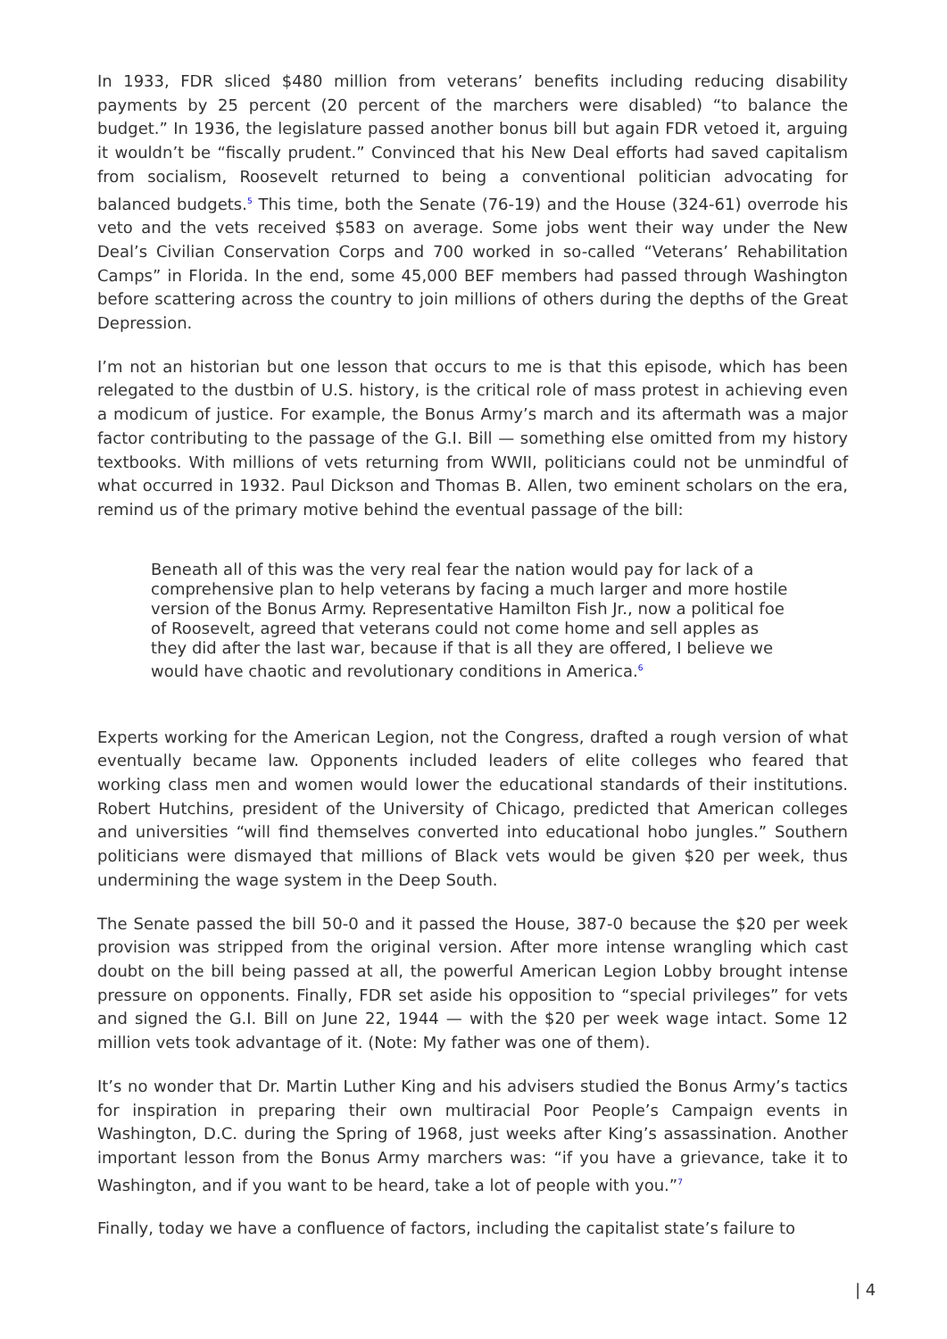In 1933, FDR sliced $480 million from veterans’ benefits including reducing disability payments by 25 percent (20 percent of the marchers were disabled) “to balance the budget.” In 1936, the legislature passed another bonus bill but again FDR vetoed it, arguing it wouldn’t be “fiscally prudent.” Convinced that his New Deal efforts had saved capitalism from socialism, Roosevelt returned to being a conventional politician advocating for balanced budgets.<sup>5</sup> This time, both the Senate (76-19) and the House (324-61) overrode his veto and the vets received $583 on average. Some jobs went their way under the New Deal’s Civilian Conservation Corps and 700 worked in so-called “Veterans’ Rehabilitation Camps” in Florida. In the end, some 45,000 BEF members had passed through Washington before scattering across the country to join millions of others during the depths of the Great Depression.
I’m not an historian but one lesson that occurs to me is that this episode, which has been relegated to the dustbin of U.S. history, is the critical role of mass protest in achieving even a modicum of justice. For example, the Bonus Army’s march and its aftermath was a major factor contributing to the passage of the G.I. Bill — something else omitted from my history textbooks. With millions of vets returning from WWII, politicians could not be unmindful of what occurred in 1932. Paul Dickson and Thomas B. Allen, two eminent scholars on the era, remind us of the primary motive behind the eventual passage of the bill:
Beneath all of this was the very real fear the nation would pay for lack of a comprehensive plan to help veterans by facing a much larger and more hostile version of the Bonus Army. Representative Hamilton Fish Jr., now a political foe of Roosevelt, agreed that veterans could not come home and sell apples as they did after the last war, because if that is all they are offered, I believe we would have chaotic and revolutionary conditions in America.<sup>6</sup>
Experts working for the American Legion, not the Congress, drafted a rough version of what eventually became law. Opponents included leaders of elite colleges who feared that working class men and women would lower the educational standards of their institutions. Robert Hutchins, president of the University of Chicago, predicted that American colleges and universities “will find themselves converted into educational hobo jungles.” Southern politicians were dismayed that millions of Black vets would be given $20 per week, thus undermining the wage system in the Deep South.
The Senate passed the bill 50-0 and it passed the House, 387-0 because the $20 per week provision was stripped from the original version. After more intense wrangling which cast doubt on the bill being passed at all, the powerful American Legion Lobby brought intense pressure on opponents. Finally, FDR set aside his opposition to “special privileges” for vets and signed the G.I. Bill on June 22, 1944 — with the $20 per week wage intact. Some 12 million vets took advantage of it. (Note: My father was one of them).
It’s no wonder that Dr. Martin Luther King and his advisers studied the Bonus Army’s tactics for inspiration in preparing their own multiracial Poor People’s Campaign events in Washington, D.C. during the Spring of 1968, just weeks after King’s assassination. Another important lesson from the Bonus Army marchers was: “if you have a grievance, take it to Washington, and if you want to be heard, take a lot of people with you.”<sup>7</sup>
Finally, today we have a confluence of factors, including the capitalist state’s failure to
| 4